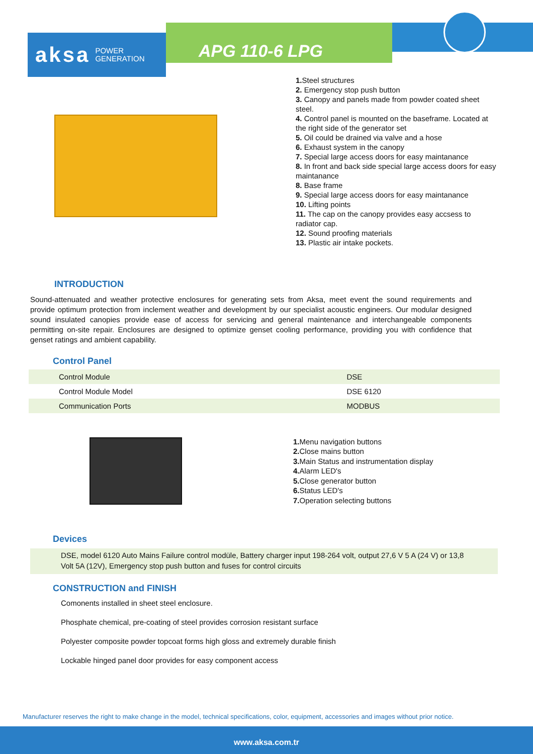aksa POWER
GENERATION
APG 110-6 LPG
1. Steel structures
2. Emergency stop push button
3. Canopy and panels made from powder coated sheet steel.
4. Control panel is mounted on the baseframe. Located at the right side of the generator set
5. Oil could be drained via valve and a hose
6. Exhaust system in the canopy
7. Special large access doors for easy maintanance
8. In front and back side special large access doors for easy maintanance
8. Base frame
9. Special large access doors for easy maintanance
10. Lifting points
11. The cap on the canopy provides easy accsess to radiator cap.
12. Sound proofing materials
13. Plastic air intake pockets.
INTRODUCTION
Sound-attenuated and weather protective enclosures for generating sets from Aksa, meet event the sound requirements and provide optimum protection from inclement weather and development by our specialist acoustic engineers. Our modular designed sound insulated canopies provide ease of access for servicing and general maintenance and interchangeable components permitting on-site repair. Enclosures are designed to optimize genset cooling performance, providing you with confidence that genset ratings and ambient capability.
Control Panel
| Control Module | DSE |
| Control Module Model | DSE 6120 |
| Communication Ports | MODBUS |
1. Menu navigation buttons
2. Close mains button
3. Main Status and instrumentation display
4. Alarm LED's
5. Close generator button
6. Status LED's
7. Operation selecting buttons
Devices
DSE, model 6120 Auto Mains Failure control modüle, Battery charger input 198-264 volt, output 27,6 V 5 A (24 V) or 13,8 Volt 5A (12V), Emergency stop push button and fuses for control circuits
CONSTRUCTION and FINISH
Comonents installed in sheet steel enclosure.
Phosphate chemical, pre-coating of steel provides corrosion resistant surface
Polyester composite powder topcoat forms high gloss and extremely durable finish
Lockable hinged panel door provides for easy component access
Manufacturer reserves the right to make change in the model, technical specifications, color, equipment, accessories and images without prior notice.
www.aksa.com.tr